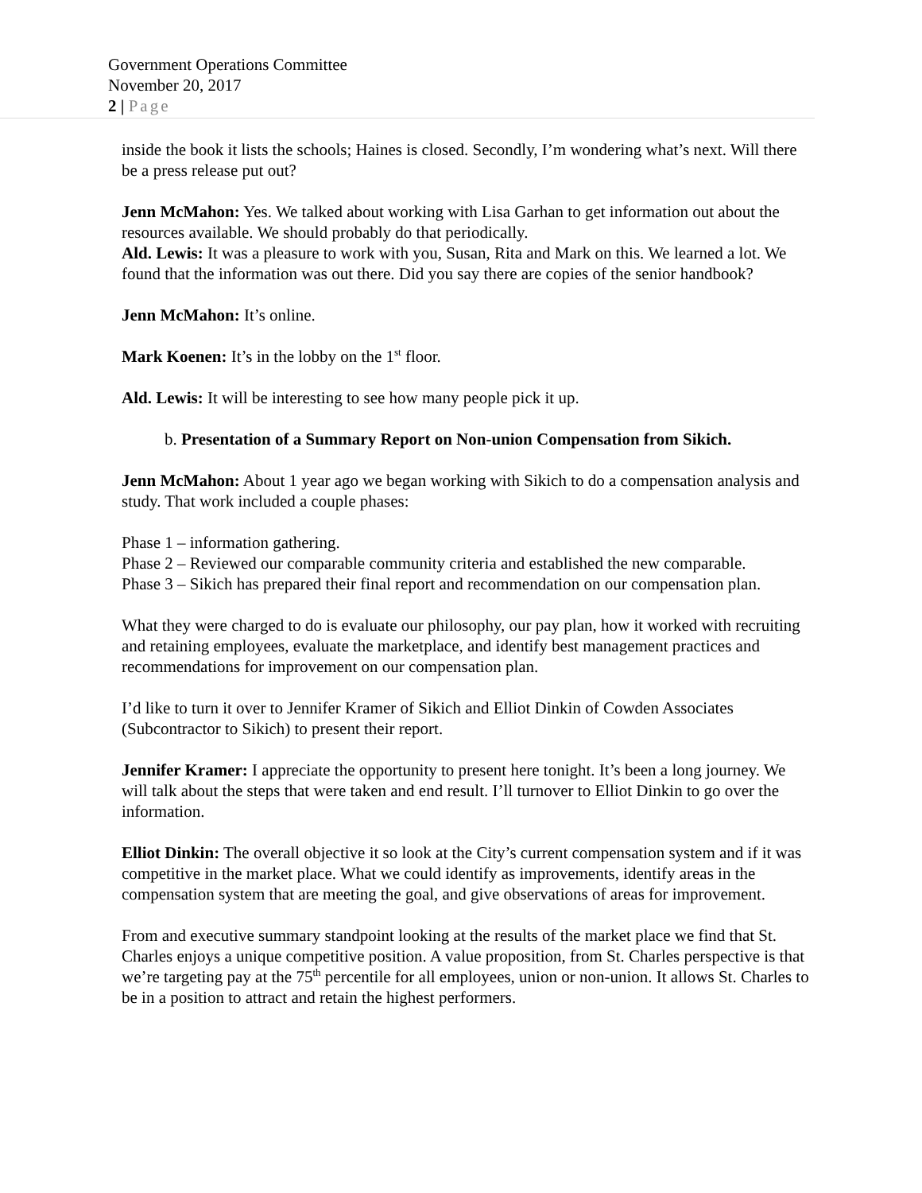Government Operations Committee
November 20, 2017
2 | Page
inside the book it lists the schools; Haines is closed. Secondly, I’m wondering what’s next. Will there be a press release put out?
Jenn McMahon: Yes. We talked about working with Lisa Garhan to get information out about the resources available. We should probably do that periodically.
Ald. Lewis: It was a pleasure to work with you, Susan, Rita and Mark on this. We learned a lot. We found that the information was out there. Did you say there are copies of the senior handbook?
Jenn McMahon: It’s online.
Mark Koenen: It’s in the lobby on the 1<sup>st</sup> floor.
Ald. Lewis: It will be interesting to see how many people pick it up.
b. Presentation of a Summary Report on Non-union Compensation from Sikich.
Jenn McMahon: About 1 year ago we began working with Sikich to do a compensation analysis and study. That work included a couple phases:
Phase 1 – information gathering.
Phase 2 – Reviewed our comparable community criteria and established the new comparable.
Phase 3 – Sikich has prepared their final report and recommendation on our compensation plan.
What they were charged to do is evaluate our philosophy, our pay plan, how it worked with recruiting and retaining employees, evaluate the marketplace, and identify best management practices and recommendations for improvement on our compensation plan.
I’d like to turn it over to Jennifer Kramer of Sikich and Elliot Dinkin of Cowden Associates (Subcontractor to Sikich) to present their report.
Jennifer Kramer: I appreciate the opportunity to present here tonight. It’s been a long journey. We will talk about the steps that were taken and end result. I’ll turnover to Elliot Dinkin to go over the information.
Elliot Dinkin: The overall objective it so look at the City’s current compensation system and if it was competitive in the market place. What we could identify as improvements, identify areas in the compensation system that are meeting the goal, and give observations of areas for improvement.
From and executive summary standpoint looking at the results of the market place we find that St. Charles enjoys a unique competitive position. A value proposition, from St. Charles perspective is that we’re targeting pay at the 75<sup>th</sup> percentile for all employees, union or non-union. It allows St. Charles to be in a position to attract and retain the highest performers.